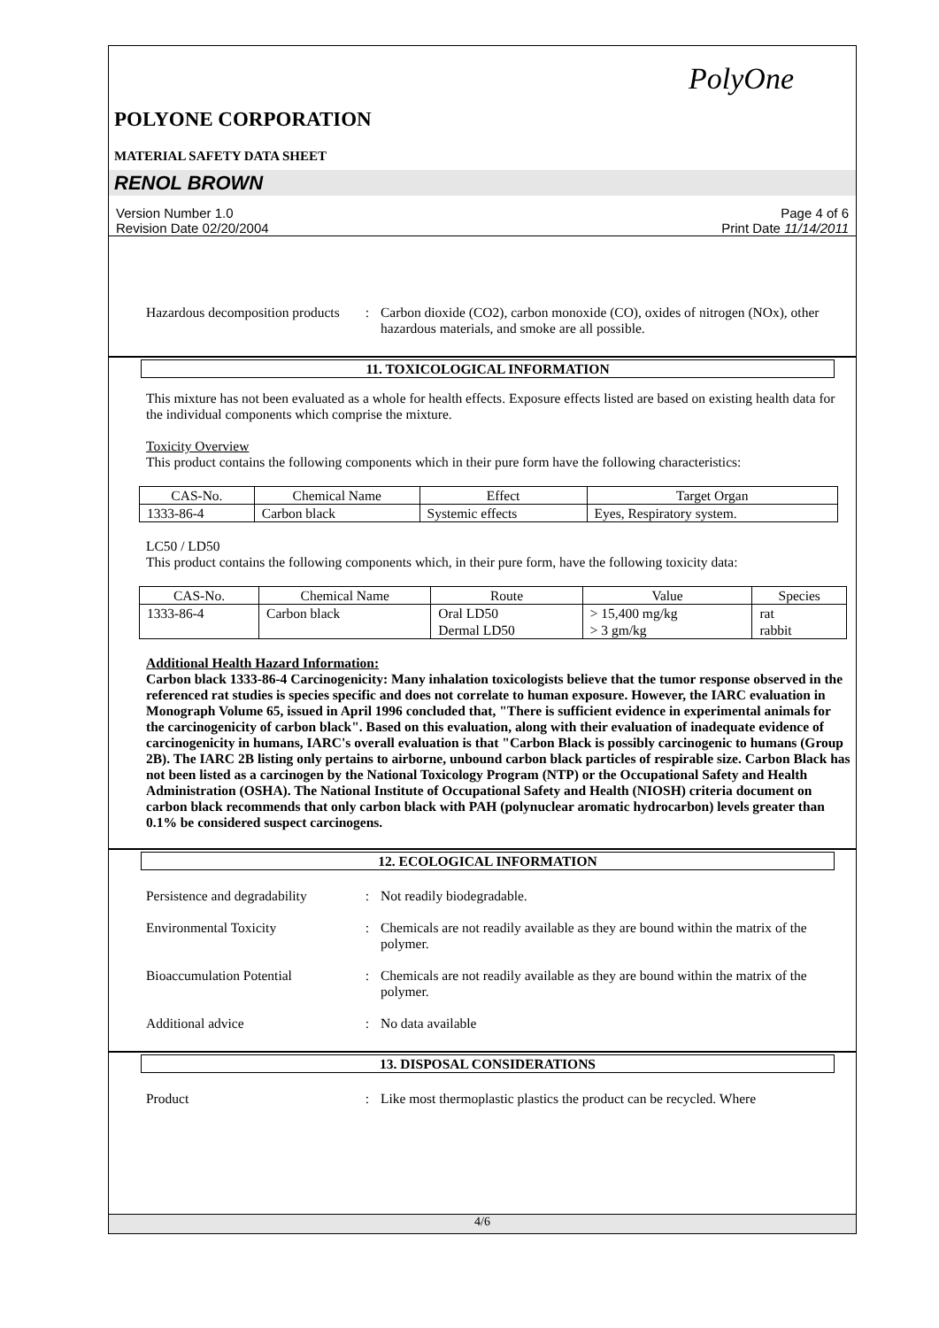PolyOne
POLYONE CORPORATION
MATERIAL SAFETY DATA SHEET
RENOL BROWN
Version Number 1.0 Page 4 of 6
Revision Date 02/20/2004 Print Date 11/14/2011
Hazardous decomposition products
: Carbon dioxide (CO2), carbon monoxide (CO), oxides of nitrogen (NOx), other hazardous materials, and smoke are all possible.
11. TOXICOLOGICAL INFORMATION
This mixture has not been evaluated as a whole for health effects. Exposure effects listed are based on existing health data for the individual components which comprise the mixture.
Toxicity Overview
This product contains the following components which in their pure form have the following characteristics:
| CAS-No. | Chemical Name | Effect | Target Organ |
| 1333-86-4 | Carbon black | Systemic effects | Eyes, Respiratory system. |
LC50 / LD50
This product contains the following components which, in their pure form, have the following toxicity data:
| CAS-No. | Chemical Name | Route | Value | Species |
| 1333-86-4 | Carbon black | Oral LD50 Dermal LD50 | > 15,400 mg/kg > 3 gm/kg | rat rabbit |
Additional Health Hazard Information:
Carbon black 1333-86-4 Carcinogenicity: Many inhalation toxicologists believe that the tumor response observed in the referenced rat studies is species specific and does not correlate to human exposure. However, the IARC evaluation in Monograph Volume 65, issued in April 1996 concluded that, "There is sufficient evidence in experimental animals for the carcinogenicity of carbon black". Based on this evaluation, along with their evaluation of inadequate evidence of carcinogenicity in humans, IARC's overall evaluation is that "Carbon Black is possibly carcinogenic to humans (Group 2B). The IARC 2B listing only pertains to airborne, unbound carbon black particles of respirable size. Carbon Black has not been listed as a carcinogen by the National Toxicology Program (NTP) or the Occupational Safety and Health Administration (OSHA). The National Institute of Occupational Safety and Health (NIOSH) criteria document on carbon black recommends that only carbon black with PAH (polynuclear aromatic hydrocarbon) levels greater than 0.1% be considered suspect carcinogens.
12. ECOLOGICAL INFORMATION
Persistence and degradability
: Not readily biodegradable.
Environmental Toxicity : Chemicals are not readily available as they are bound within the matrix of the polymer.
Bioaccumulation Potential : Chemicals are not readily available as they are bound within the matrix of the polymer.
Additional advice : No data available
13. DISPOSAL CONSIDERATIONS
Product : Like most thermoplastic plastics the product can be recycled. Where
4/6